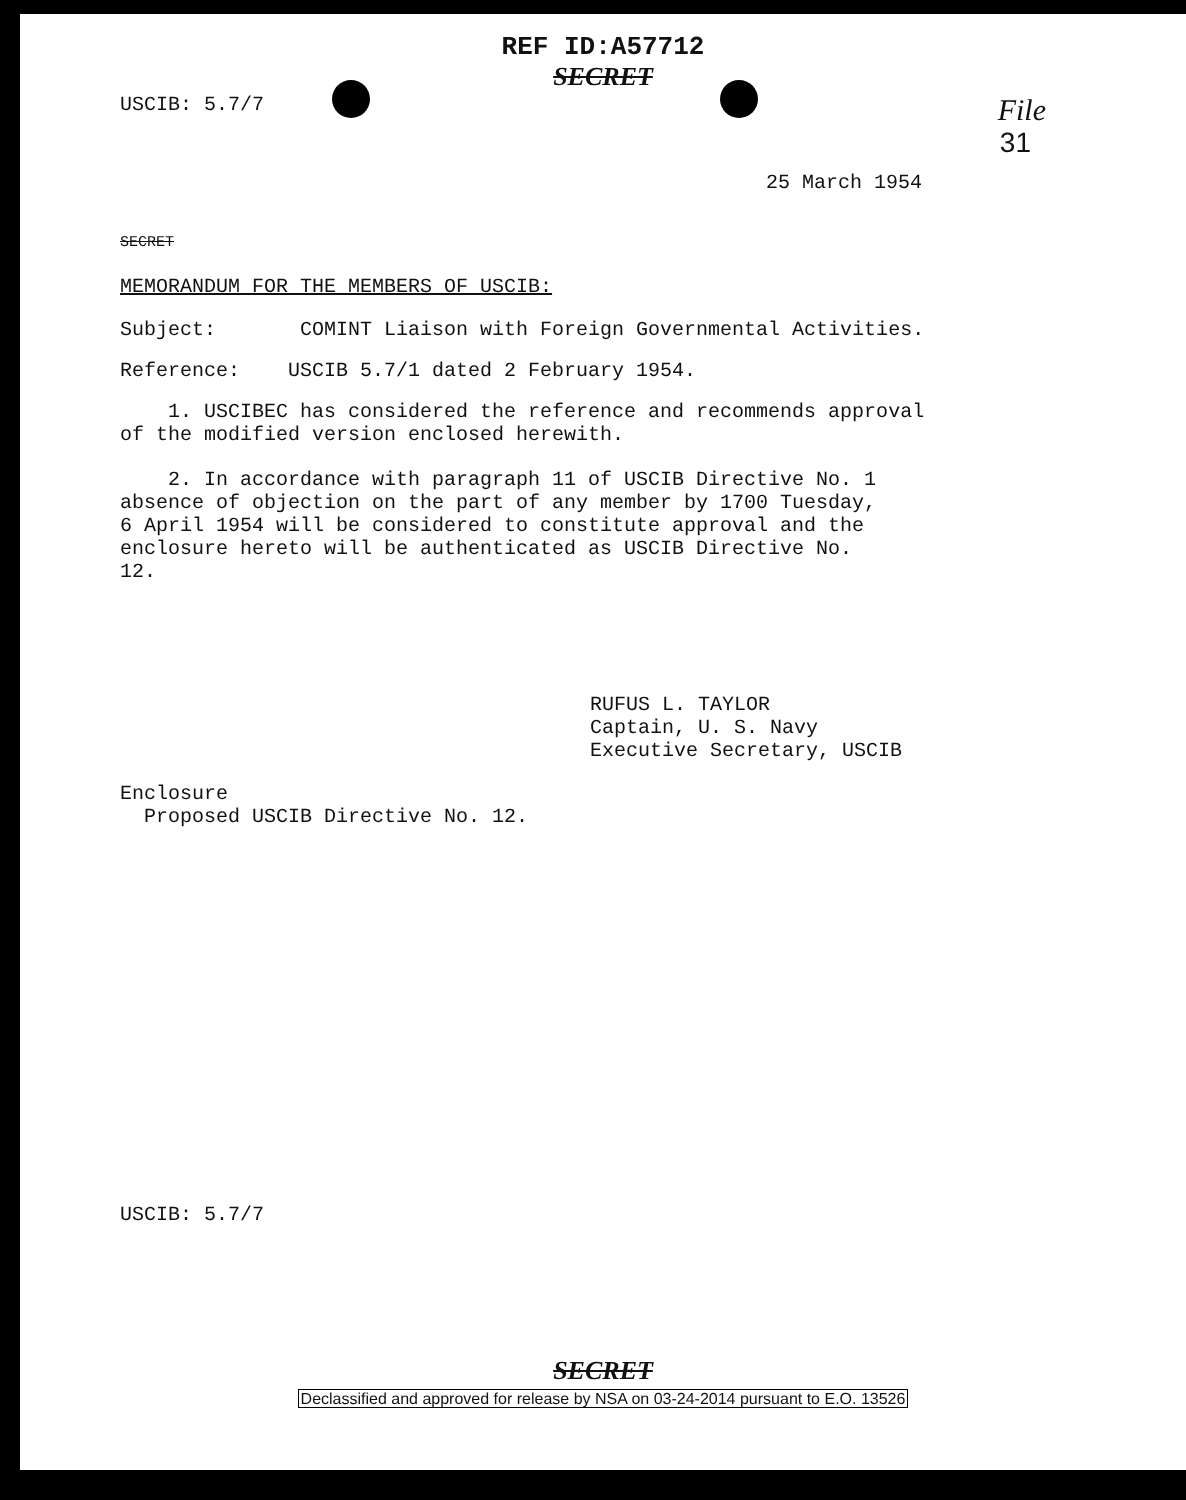REF ID:A57712
SECRET
USCIB: 5.7/7 File
31
25 March 1954
SECRET
MEMORANDUM FOR THE MEMBERS OF USCIB:
Subject: COMINT Liaison with Foreign Governmental Activities.
Reference: USCIB 5.7/1 dated 2 February 1954.
1. USCIBEC has considered the reference and recommends approval of the modified version enclosed herewith.
2. In accordance with paragraph 11 of USCIB Directive No. 1 absence of objection on the part of any member by 1700 Tuesday, 6 April 1954 will be considered to constitute approval and the enclosure hereto will be authenticated as USCIB Directive No. 12.
RUFUS L. TAYLOR
Captain, U. S. Navy
Executive Secretary, USCIB
Enclosure
Proposed USCIB Directive No. 12.
USCIB: 5.7/7
SECRET
Declassified and approved for release by NSA on 03-24-2014 pursuant to E.O. 13526